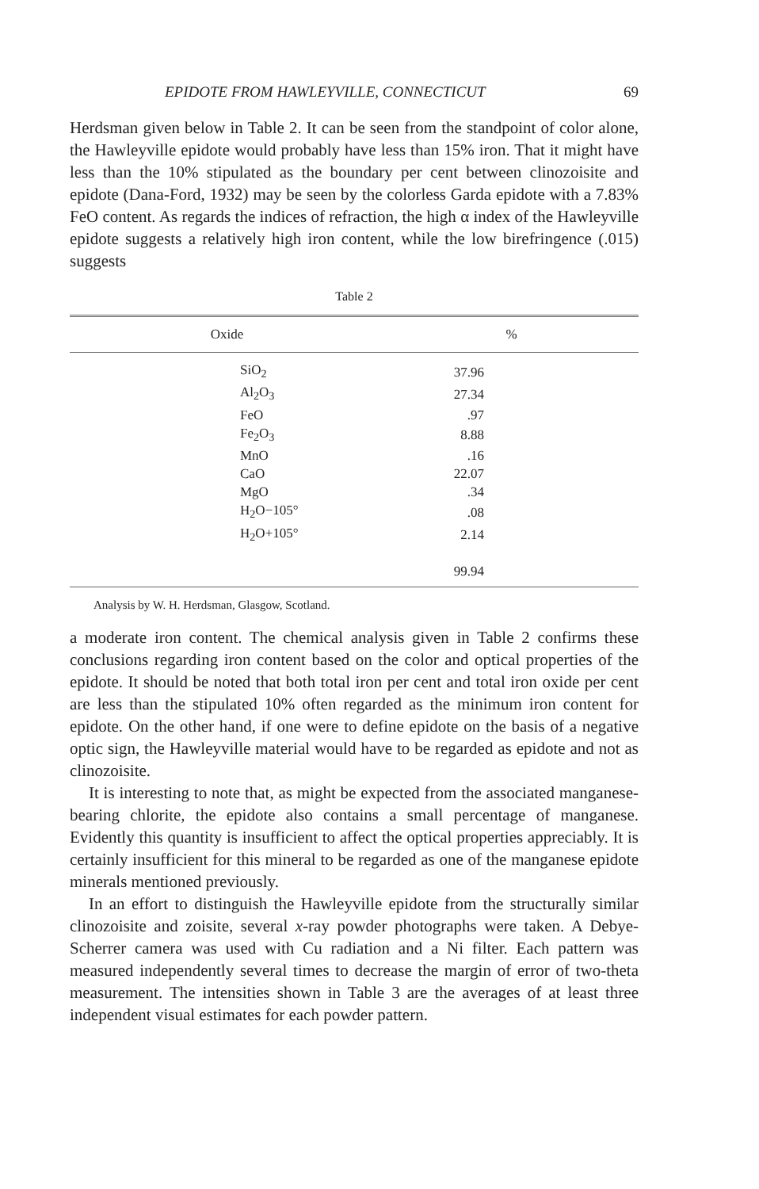EPIDOTE FROM HAWLEYVILLE, CONNECTICUT 69
Herdsman given below in Table 2. It can be seen from the standpoint of color alone, the Hawleyville epidote would probably have less than 15% iron. That it might have less than the 10% stipulated as the boundary per cent between clinozoisite and epidote (Dana-Ford, 1932) may be seen by the colorless Garda epidote with a 7.83% FeO content. As regards the indices of refraction, the high α index of the Hawleyville epidote suggests a relatively high iron content, while the low birefringence (.015) suggests
Table 2
| Oxide | % |
| --- | --- |
| SiO<sub>2</sub> | 37.96 |
| Al<sub>2</sub>O<sub>3</sub> | 27.34 |
| FeO | .97 |
| Fe<sub>2</sub>O<sub>3</sub> | 8.88 |
| MnO | .16 |
| CaO | 22.07 |
| MgO | .34 |
| H<sub>2</sub>O−105° | .08 |
| H<sub>2</sub>O+105° | 2.14 |
| | 99.94 |
Analysis by W. H. Herdsman, Glasgow, Scotland.
a moderate iron content. The chemical analysis given in Table 2 confirms these conclusions regarding iron content based on the color and optical properties of the epidote. It should be noted that both total iron per cent and total iron oxide per cent are less than the stipulated 10% often regarded as the minimum iron content for epidote. On the other hand, if one were to define epidote on the basis of a negative optic sign, the Hawleyville material would have to be regarded as epidote and not as clinozoisite.
It is interesting to note that, as might be expected from the associated manganese-bearing chlorite, the epidote also contains a small percentage of manganese. Evidently this quantity is insufficient to affect the optical properties appreciably. It is certainly insufficient for this mineral to be regarded as one of the manganese epidote minerals mentioned previously.
In an effort to distinguish the Hawleyville epidote from the structurally similar clinozoisite and zoisite, several x-ray powder photographs were taken. A Debye-Scherrer camera was used with Cu radiation and a Ni filter. Each pattern was measured independently several times to decrease the margin of error of two-theta measurement. The intensities shown in Table 3 are the averages of at least three independent visual estimates for each powder pattern.